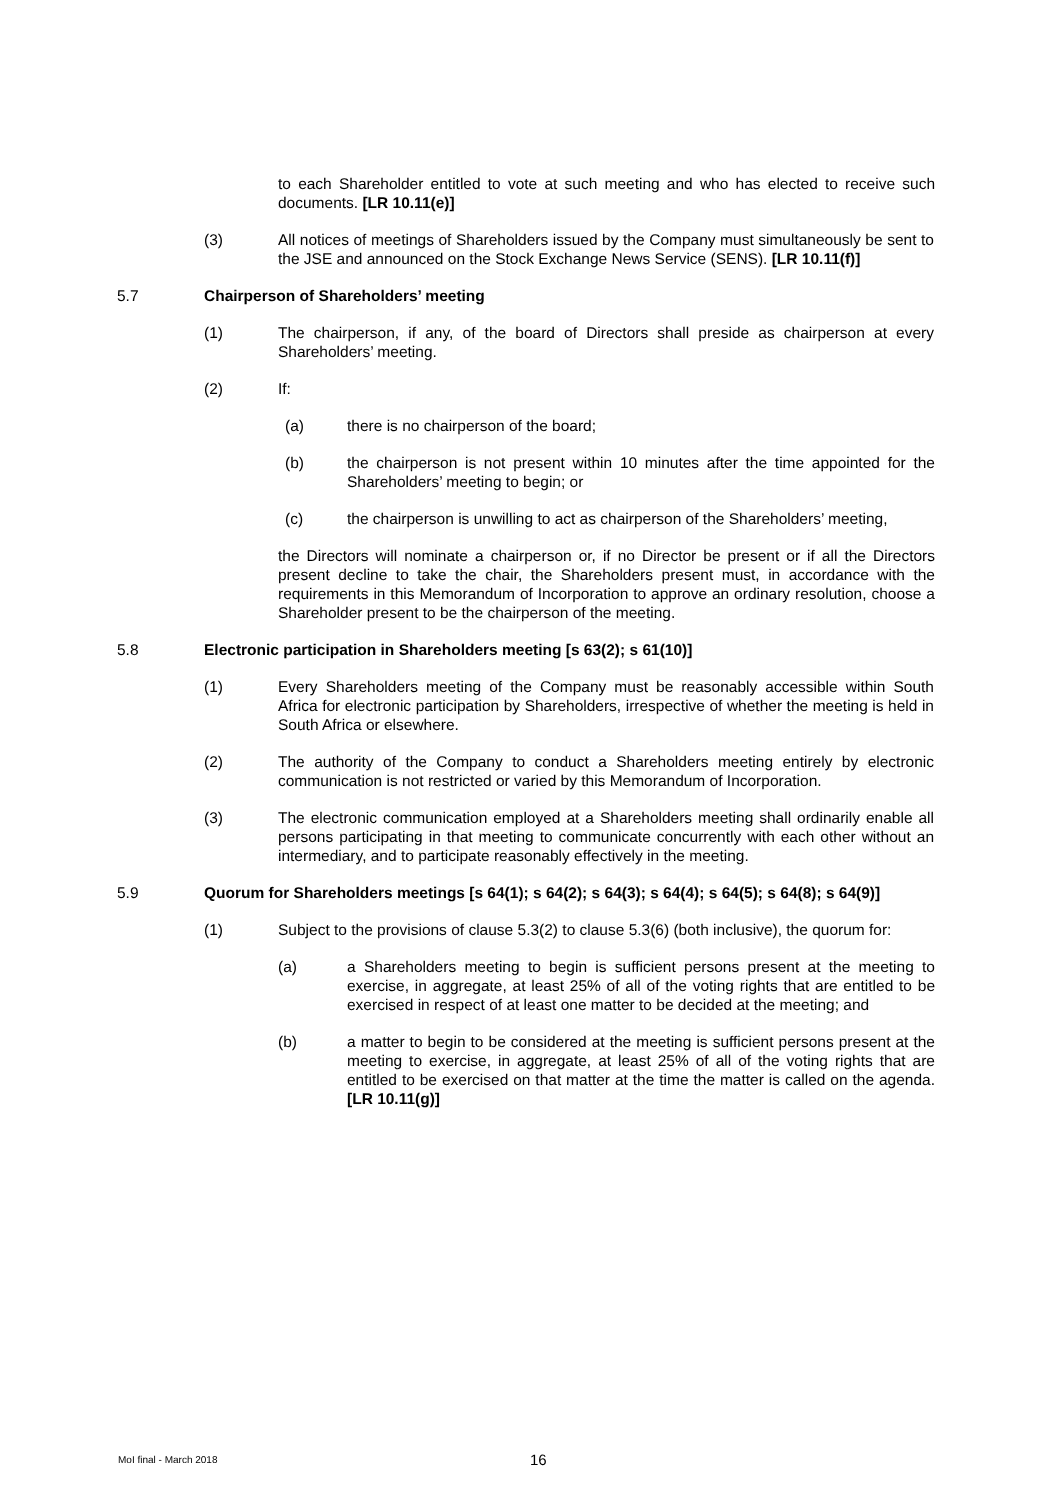to each Shareholder entitled to vote at such meeting and who has elected to receive such documents. [LR 10.11(e)]
(3) All notices of meetings of Shareholders issued by the Company must simultaneously be sent to the JSE and announced on the Stock Exchange News Service (SENS). [LR 10.11(f)]
5.7 Chairperson of Shareholders’ meeting
(1) The chairperson, if any, of the board of Directors shall preside as chairperson at every Shareholders’ meeting.
(2) If:
(a) there is no chairperson of the board;
(b) the chairperson is not present within 10 minutes after the time appointed for the Shareholders’ meeting to begin; or
(c) the chairperson is unwilling to act as chairperson of the Shareholders’ meeting,
the Directors will nominate a chairperson or, if no Director be present or if all the Directors present decline to take the chair, the Shareholders present must, in accordance with the requirements in this Memorandum of Incorporation to approve an ordinary resolution, choose a Shareholder present to be the chairperson of the meeting.
5.8 Electronic participation in Shareholders meeting [s 63(2); s 61(10)]
(1) Every Shareholders meeting of the Company must be reasonably accessible within South Africa for electronic participation by Shareholders, irrespective of whether the meeting is held in South Africa or elsewhere.
(2) The authority of the Company to conduct a Shareholders meeting entirely by electronic communication is not restricted or varied by this Memorandum of Incorporation.
(3) The electronic communication employed at a Shareholders meeting shall ordinarily enable all persons participating in that meeting to communicate concurrently with each other without an intermediary, and to participate reasonably effectively in the meeting.
5.9 Quorum for Shareholders meetings [s 64(1); s 64(2); s 64(3); s 64(4); s 64(5); s 64(8); s 64(9)]
(1) Subject to the provisions of clause 5.3(2) to clause 5.3(6) (both inclusive), the quorum for:
(a) a Shareholders meeting to begin is sufficient persons present at the meeting to exercise, in aggregate, at least 25% of all of the voting rights that are entitled to be exercised in respect of at least one matter to be decided at the meeting; and
(b) a matter to begin to be considered at the meeting is sufficient persons present at the meeting to exercise, in aggregate, at least 25% of all of the voting rights that are entitled to be exercised on that matter at the time the matter is called on the agenda. [LR 10.11(g)]
MoI final - March 2018 16